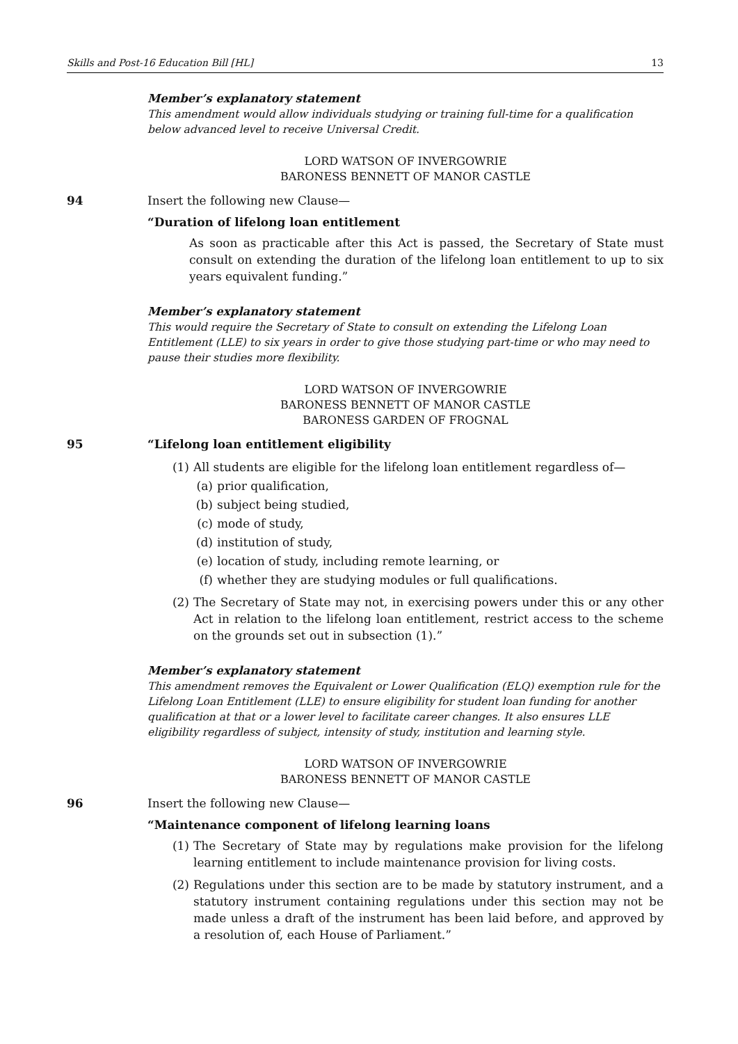Skills and Post-16 Education Bill [HL] 13
Member’s explanatory statement
This amendment would allow individuals studying or training full-time for a qualification below advanced level to receive Universal Credit.
LORD WATSON OF INVERGOWRIE
BARONESS BENNETT OF MANOR CASTLE
94 Insert the following new Clause—
“Duration of lifelong loan entitlement
As soon as practicable after this Act is passed, the Secretary of State must consult on extending the duration of the lifelong loan entitlement to up to six years equivalent funding.”
Member’s explanatory statement
This would require the Secretary of State to consult on extending the Lifelong Loan Entitlement (LLE) to six years in order to give those studying part-time or who may need to pause their studies more flexibility.
LORD WATSON OF INVERGOWRIE
BARONESS BENNETT OF MANOR CASTLE
BARONESS GARDEN OF FROGNAL
95 “Lifelong loan entitlement eligibility
(1) All students are eligible for the lifelong loan entitlement regardless of—
(a) prior qualification,
(b) subject being studied,
(c) mode of study,
(d) institution of study,
(e) location of study, including remote learning, or
(f) whether they are studying modules or full qualifications.
(2) The Secretary of State may not, in exercising powers under this or any other Act in relation to the lifelong loan entitlement, restrict access to the scheme on the grounds set out in subsection (1).”
Member’s explanatory statement
This amendment removes the Equivalent or Lower Qualification (ELQ) exemption rule for the Lifelong Loan Entitlement (LLE) to ensure eligibility for student loan funding for another qualification at that or a lower level to facilitate career changes. It also ensures LLE eligibility regardless of subject, intensity of study, institution and learning style.
LORD WATSON OF INVERGOWRIE
BARONESS BENNETT OF MANOR CASTLE
96 Insert the following new Clause—
“Maintenance component of lifelong learning loans
(1) The Secretary of State may by regulations make provision for the lifelong learning entitlement to include maintenance provision for living costs.
(2) Regulations under this section are to be made by statutory instrument, and a statutory instrument containing regulations under this section may not be made unless a draft of the instrument has been laid before, and approved by a resolution of, each House of Parliament.”